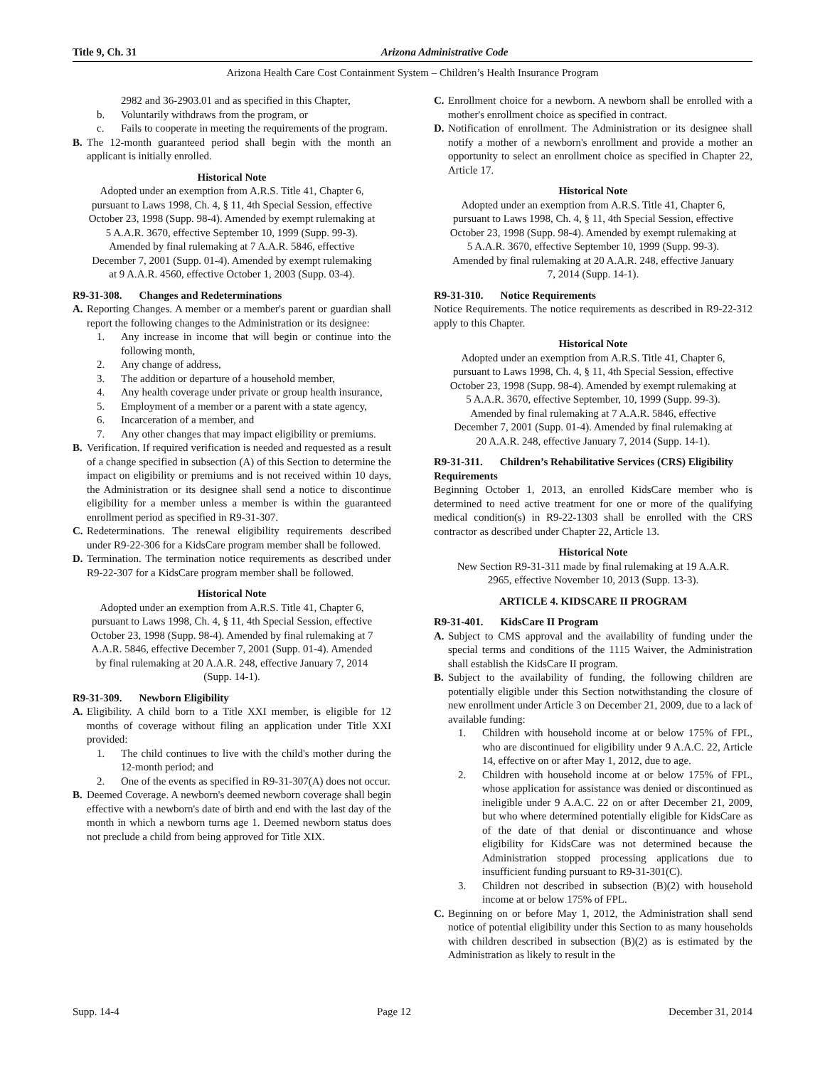Title 9, Ch. 31 Arizona Administrative Code
Arizona Health Care Cost Containment System – Children’s Health Insurance Program
2982 and 36-2903.01 and as specified in this Chapter,
b. Voluntarily withdraws from the program, or
c. Fails to cooperate in meeting the requirements of the program.
B. The 12-month guaranteed period shall begin with the month an applicant is initially enrolled.
Historical Note
Adopted under an exemption from A.R.S. Title 41, Chapter 6, pursuant to Laws 1998, Ch. 4, § 11, 4th Special Session, effective October 23, 1998 (Supp. 98-4). Amended by exempt rulemaking at 5 A.A.R. 3670, effective September 10, 1999 (Supp. 99-3). Amended by final rulemaking at 7 A.A.R. 5846, effective December 7, 2001 (Supp. 01-4). Amended by exempt rulemaking at 9 A.A.R. 4560, effective October 1, 2003 (Supp. 03-4).
R9-31-308. Changes and Redeterminations
A. Reporting Changes. A member or a member's parent or guardian shall report the following changes to the Administration or its designee:
1. Any increase in income that will begin or continue into the following month,
2. Any change of address,
3. The addition or departure of a household member,
4. Any health coverage under private or group health insurance,
5. Employment of a member or a parent with a state agency,
6. Incarceration of a member, and
7. Any other changes that may impact eligibility or premiums.
B. Verification. If required verification is needed and requested as a result of a change specified in subsection (A) of this Section to determine the impact on eligibility or premiums and is not received within 10 days, the Administration or its designee shall send a notice to discontinue eligibility for a member unless a member is within the guaranteed enrollment period as specified in R9-31-307.
C. Redeterminations. The renewal eligibility requirements described under R9-22-306 for a KidsCare program member shall be followed.
D. Termination. The termination notice requirements as described under R9-22-307 for a KidsCare program member shall be followed.
Historical Note
Adopted under an exemption from A.R.S. Title 41, Chapter 6, pursuant to Laws 1998, Ch. 4, § 11, 4th Special Session, effective October 23, 1998 (Supp. 98-4). Amended by final rulemaking at 7 A.A.R. 5846, effective December 7, 2001 (Supp. 01-4). Amended by final rulemaking at 20 A.A.R. 248, effective January 7, 2014 (Supp. 14-1).
R9-31-309. Newborn Eligibility
A. Eligibility. A child born to a Title XXI member, is eligible for 12 months of coverage without filing an application under Title XXI provided:
1. The child continues to live with the child's mother during the 12-month period; and
2. One of the events as specified in R9-31-307(A) does not occur.
B. Deemed Coverage. A newborn's deemed newborn coverage shall begin effective with a newborn's date of birth and end with the last day of the month in which a newborn turns age 1. Deemed newborn status does not preclude a child from being approved for Title XIX.
C. Enrollment choice for a newborn. A newborn shall be enrolled with a mother's enrollment choice as specified in contract.
D. Notification of enrollment. The Administration or its designee shall notify a mother of a newborn's enrollment and provide a mother an opportunity to select an enrollment choice as specified in Chapter 22, Article 17.
Historical Note
Adopted under an exemption from A.R.S. Title 41, Chapter 6, pursuant to Laws 1998, Ch. 4, § 11, 4th Special Session, effective October 23, 1998 (Supp. 98-4). Amended by exempt rulemaking at 5 A.A.R. 3670, effective September 10, 1999 (Supp. 99-3). Amended by final rulemaking at 20 A.A.R. 248, effective January 7, 2014 (Supp. 14-1).
R9-31-310. Notice Requirements
Notice Requirements. The notice requirements as described in R9-22-312 apply to this Chapter.
Historical Note
Adopted under an exemption from A.R.S. Title 41, Chapter 6, pursuant to Laws 1998, Ch. 4, § 11, 4th Special Session, effective October 23, 1998 (Supp. 98-4). Amended by exempt rulemaking at 5 A.A.R. 3670, effective September, 10, 1999 (Supp. 99-3). Amended by final rulemaking at 7 A.A.R. 5846, effective December 7, 2001 (Supp. 01-4). Amended by final rulemaking at 20 A.A.R. 248, effective January 7, 2014 (Supp. 14-1).
R9-31-311. Children’s Rehabilitative Services (CRS) Eligibility Requirements
Beginning October 1, 2013, an enrolled KidsCare member who is determined to need active treatment for one or more of the qualifying medical condition(s) in R9-22-1303 shall be enrolled with the CRS contractor as described under Chapter 22, Article 13.
Historical Note
New Section R9-31-311 made by final rulemaking at 19 A.A.R. 2965, effective November 10, 2013 (Supp. 13-3).
ARTICLE 4. KIDSCARE II PROGRAM
R9-31-401. KidsCare II Program
A. Subject to CMS approval and the availability of funding under the special terms and conditions of the 1115 Waiver, the Administration shall establish the KidsCare II program.
B. Subject to the availability of funding, the following children are potentially eligible under this Section notwithstanding the closure of new enrollment under Article 3 on December 21, 2009, due to a lack of available funding:
1. Children with household income at or below 175% of FPL, who are discontinued for eligibility under 9 A.A.C. 22, Article 14, effective on or after May 1, 2012, due to age.
2. Children with household income at or below 175% of FPL, whose application for assistance was denied or discontinued as ineligible under 9 A.A.C. 22 on or after December 21, 2009, but who where determined potentially eligible for KidsCare as of the date of that denial or discontinuance and whose eligibility for KidsCare was not determined because the Administration stopped processing applications due to insufficient funding pursuant to R9-31-301(C).
3. Children not described in subsection (B)(2) with household income at or below 175% of FPL.
C. Beginning on or before May 1, 2012, the Administration shall send notice of potential eligibility under this Section to as many households with children described in subsection (B)(2) as is estimated by the Administration as likely to result in the
Supp. 14-4 Page 12 December 31, 2014